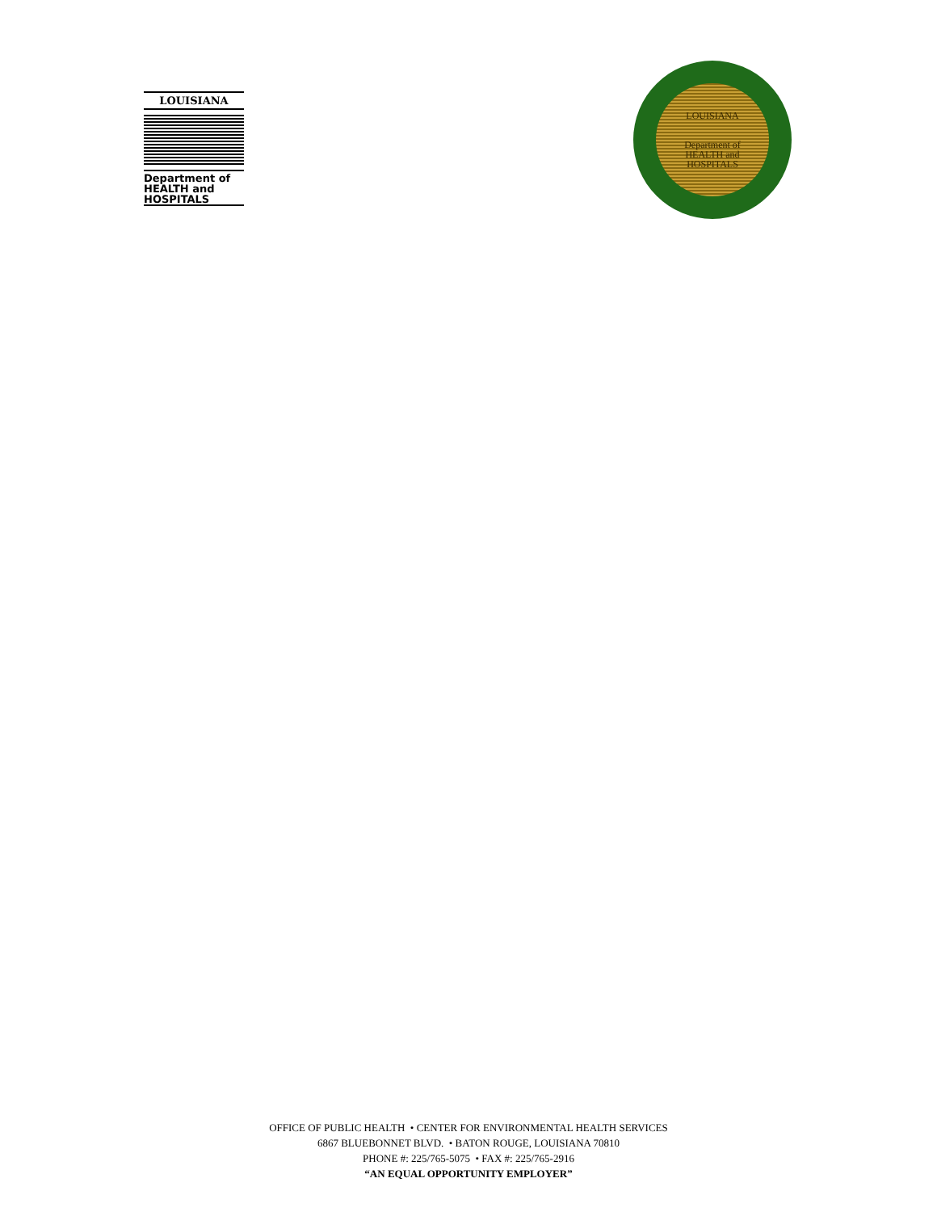LOUISIANA
Department of
HEALTH and
HOSPITALS
LOUISIANA
Department of
HEALTH and
HOSPITALS
OFFICE OF PUBLIC HEALTH • CENTER FOR ENVIRONMENTAL HEALTH SERVICES
6867 BLUEBONNET BLVD. • BATON ROUGE, LOUISIANA 70810
PHONE #: 225/765-5075 • FAX #: 225/765-2916
“AN EQUAL OPPORTUNITY EMPLOYER”